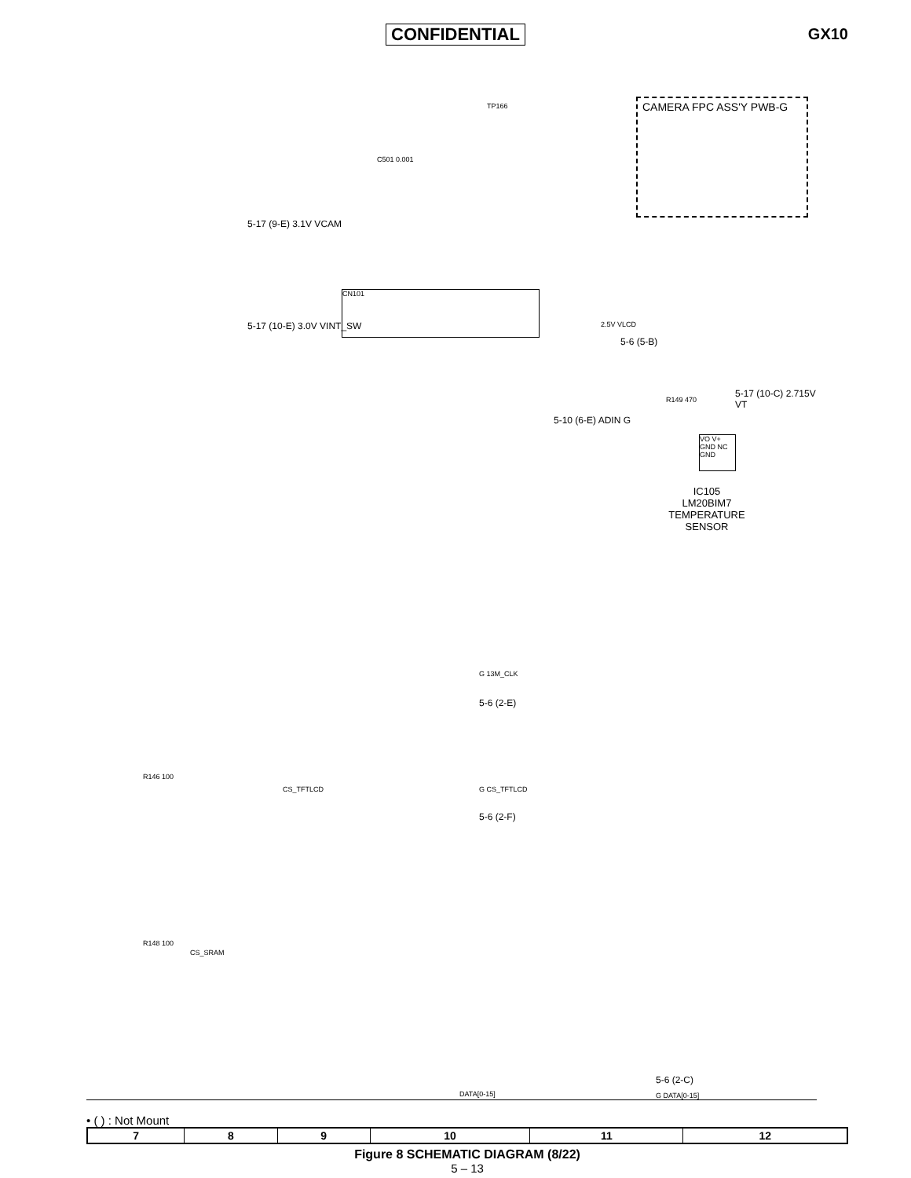CONFIDENTIAL GX10
CAMERA FPC ASS'Y PWB-G
TP166
C501 0.001
5-17 (9-E) 3.1V VCAM
5-17 (10-E) 3.0V VINT_SW
CN101
2.5V VLCD
5-6 (5-B)
5-17 (10-C) 2.715V VT
5-10 (6-E) ADIN G
R149 470
VO V+ GND NC GND
IC105
LM20BIM7
TEMPERATURE
SENSOR
G 13M_CLK
5-6 (2-E)
R146 100
CS_TFTLCD G CS_TFTLCD
5-6 (2-F)
R148 100
CS_SRAM
5-6 (2-C)
DATA[0-15] G DATA[0-15]
• ( ) : Not Mount
| 7 | 8 | 9 | 10 | 11 | 12 |
Figure 8 SCHEMATIC DIAGRAM (8/22)
5 – 13